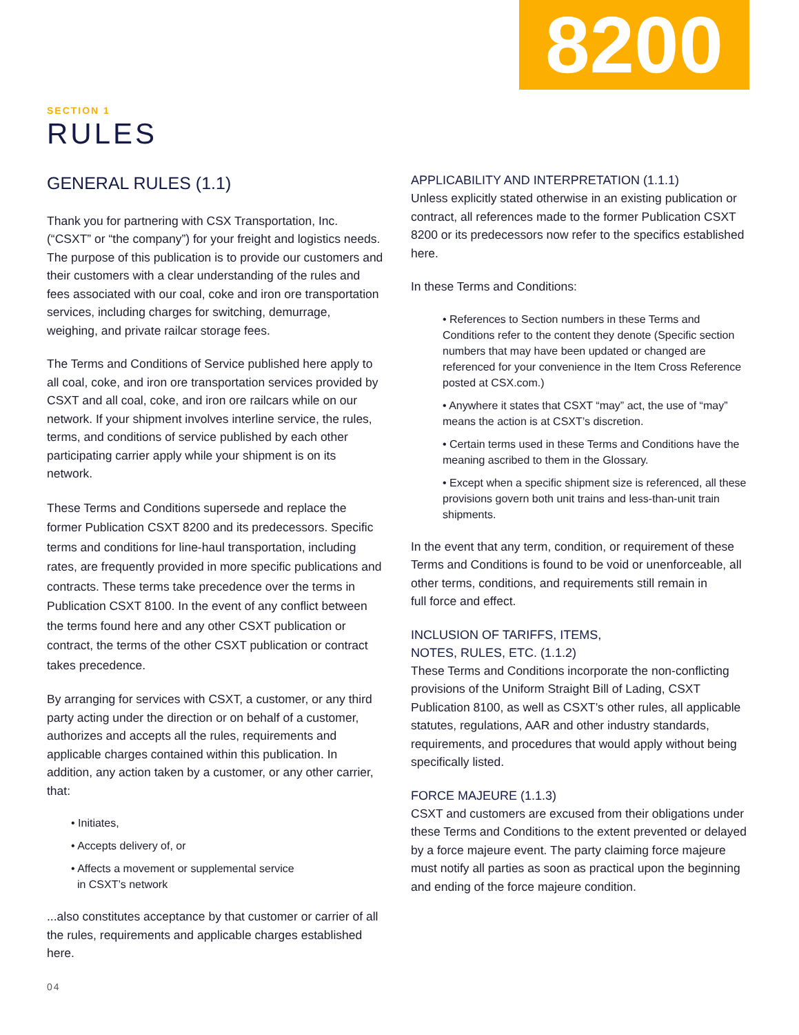8200
SECTION 1
RULES
GENERAL RULES (1.1)
Thank you for partnering with CSX Transportation, Inc. (“CSXT” or “the company”) for your freight and logistics needs. The purpose of this publication is to provide our customers and their customers with a clear understanding of the rules and fees associated with our coal, coke and iron ore transportation services, including charges for switching, demurrage, weighing, and private railcar storage fees.
The Terms and Conditions of Service published here apply to all coal, coke, and iron ore transportation services provided by CSXT and all coal, coke, and iron ore railcars while on our network. If your shipment involves interline service, the rules, terms, and conditions of service published by each other participating carrier apply while your shipment is on its network.
These Terms and Conditions supersede and replace the former Publication CSXT 8200 and its predecessors. Specific terms and conditions for line-haul transportation, including rates, are frequently provided in more specific publications and contracts. These terms take precedence over the terms in Publication CSXT 8100. In the event of any conflict between the terms found here and any other CSXT publication or contract, the terms of the other CSXT publication or contract takes precedence.
By arranging for services with CSXT, a customer, or any third party acting under the direction or on behalf of a customer, authorizes and accepts all the rules, requirements and applicable charges contained within this publication. In addition, any action taken by a customer, or any other carrier, that:
• Initiates,
• Accepts delivery of, or
• Affects a movement or supplemental service
in CSXT’s network
...also constitutes acceptance by that customer or carrier of all the rules, requirements and applicable charges established here.
04
APPLICABILITY AND INTERPRETATION (1.1.1)
Unless explicitly stated otherwise in an existing publication or contract, all references made to the former Publication CSXT 8200 or its predecessors now refer to the specifics established here.
In these Terms and Conditions:
• References to Section numbers in these Terms and Conditions refer to the content they denote (Specific section numbers that may have been updated or changed are referenced for your convenience in the Item Cross Reference posted at CSX.com.)
• Anywhere it states that CSXT “may” act, the use of “may” means the action is at CSXT’s discretion.
• Certain terms used in these Terms and Conditions have the meaning ascribed to them in the Glossary.
• Except when a specific shipment size is referenced, all these provisions govern both unit trains and less-than-unit train shipments.
In the event that any term, condition, or requirement of these Terms and Conditions is found to be void or unenforceable, all other terms, conditions, and requirements still remain in
full force and effect.
INCLUSION OF TARIFFS, ITEMS,
NOTES, RULES, ETC. (1.1.2)
These Terms and Conditions incorporate the non-conflicting provisions of the Uniform Straight Bill of Lading, CSXT Publication 8100, as well as CSXT’s other rules, all applicable statutes, regulations, AAR and other industry standards, requirements, and procedures that would apply without being specifically listed.
FORCE MAJEURE (1.1.3)
CSXT and customers are excused from their obligations under these Terms and Conditions to the extent prevented or delayed by a force majeure event. The party claiming force majeure must notify all parties as soon as practical upon the beginning and ending of the force majeure condition.